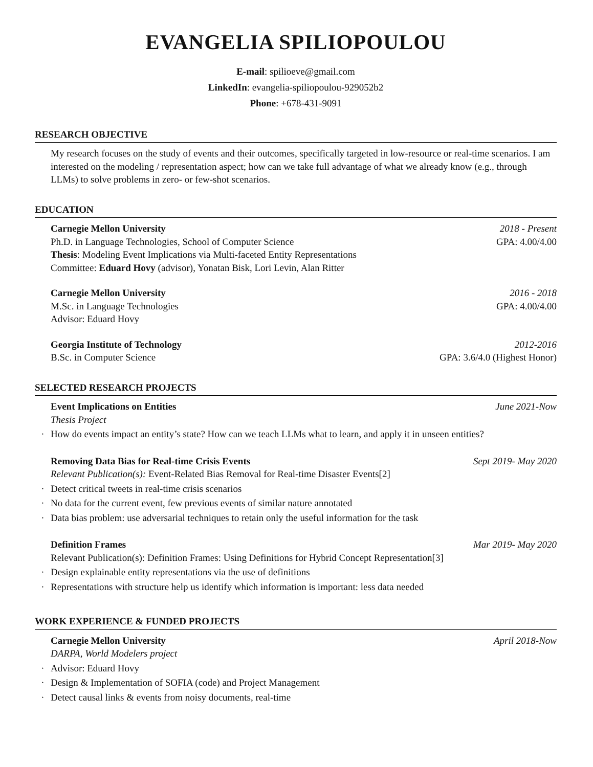EVANGELIA SPILIOPOULOU
E-mail: spilioeve@gmail.com
LinkedIn: evangelia-spiliopoulou-929052b2
Phone: +678-431-9091
RESEARCH OBJECTIVE
My research focuses on the study of events and their outcomes, specifically targeted in low-resource or real-time scenarios. I am interested on the modeling / representation aspect; how can we take full advantage of what we already know (e.g., through LLMs) to solve problems in zero- or few-shot scenarios.
EDUCATION
Carnegie Mellon University 2018 - Present
Ph.D. in Language Technologies, School of Computer Science GPA: 4.00/4.00
Thesis: Modeling Event Implications via Multi-faceted Entity Representations
Committee: Eduard Hovy (advisor), Yonatan Bisk, Lori Levin, Alan Ritter
Carnegie Mellon University 2016 - 2018
M.Sc. in Language Technologies GPA: 4.00/4.00
Advisor: Eduard Hovy
Georgia Institute of Technology 2012-2016
B.Sc. in Computer Science GPA: 3.6/4.0 (Highest Honor)
SELECTED RESEARCH PROJECTS
Event Implications on Entities June 2021-Now
Thesis Project
· How do events impact an entity’s state? How can we teach LLMs what to learn, and apply it in unseen entities?
Removing Data Bias for Real-time Crisis Events Sept 2019- May 2020
Relevant Publication(s): Event-Related Bias Removal for Real-time Disaster Events[2]
· Detect critical tweets in real-time crisis scenarios
· No data for the current event, few previous events of similar nature annotated
· Data bias problem: use adversarial techniques to retain only the useful information for the task
Definition Frames Mar 2019- May 2020
Relevant Publication(s): Definition Frames: Using Definitions for Hybrid Concept Representation[3]
· Design explainable entity representations via the use of definitions
· Representations with structure help us identify which information is important: less data needed
WORK EXPERIENCE & FUNDED PROJECTS
Carnegie Mellon University April 2018-Now
DARPA, World Modelers project
· Advisor: Eduard Hovy
· Design & Implementation of SOFIA (code) and Project Management
· Detect causal links & events from noisy documents, real-time